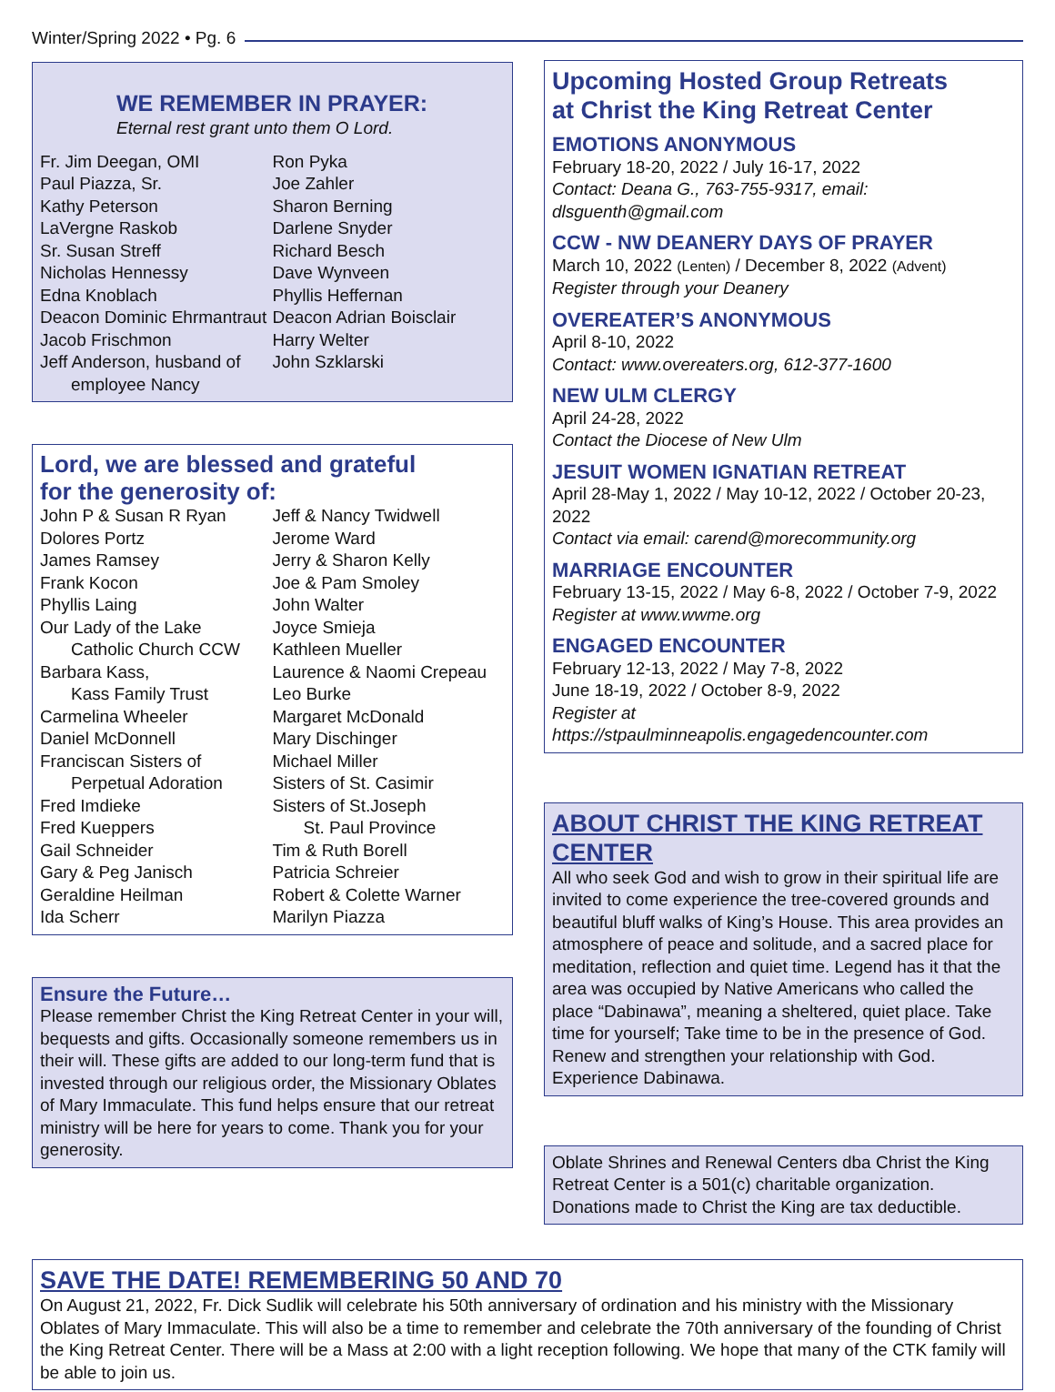Winter/Spring 2022 • Pg. 6
WE REMEMBER IN PRAYER:
Eternal rest grant unto them O Lord.
Fr. Jim Deegan, OMI
Paul Piazza, Sr.
Kathy Peterson
LaVergne Raskob
Sr. Susan Streff
Nicholas Hennessy
Edna Knoblach
Deacon Dominic Ehrmantraut
Jacob Frischmon
Jeff Anderson, husband of
employee Nancy
Ron Pyka
Joe Zahler
Sharon Berning
Darlene Snyder
Richard Besch
Dave Wynveen
Phyllis Heffernan
Deacon Adrian Boisclair
Harry Welter
John Szklarski
Lord, we are blessed and grateful
for the generosity of:
John P & Susan R Ryan
Dolores Portz
James Ramsey
Frank Kocon
Phyllis Laing
Our Lady of the Lake
Catholic Church CCW
Barbara Kass,
Kass Family Trust
Carmelina Wheeler
Daniel McDonnell
Franciscan Sisters of
Perpetual Adoration
Fred Imdieke
Fred Kueppers
Gail Schneider
Gary & Peg Janisch
Geraldine Heilman
Ida Scherr
Jeff & Nancy Twidwell
Jerome Ward
Jerry & Sharon Kelly
Joe & Pam Smoley
John Walter
Joyce Smieja
Kathleen Mueller
Laurence & Naomi Crepeau
Leo Burke
Margaret McDonald
Mary Dischinger
Michael Miller
Sisters of St. Casimir
Sisters of St.Joseph
St. Paul Province
Tim & Ruth Borell
Patricia Schreier
Robert & Colette Warner
Marilyn Piazza
Ensure the Future…
Please remember Christ the King Retreat Center in your will, bequests and gifts. Occasionally someone remembers us in their will. These gifts are added to our long-term fund that is invested through our religious order, the Missionary Oblates of Mary Immaculate. This fund helps ensure that our retreat ministry will be here for years to come. Thank you for your generosity.
Upcoming Hosted Group Retreats
at Christ the King Retreat Center
EMOTIONS ANONYMOUS
February 18-20, 2022 / July 16-17, 2022
Contact: Deana G., 763-755-9317, email: dlsguenth@gmail.com
CCW - NW DEANERY DAYS OF PRAYER
March 10, 2022 (Lenten) / December 8, 2022 (Advent)
Register through your Deanery
OVEREATER’S ANONYMOUS
April 8-10, 2022
Contact: www.overeaters.org, 612-377-1600
NEW ULM CLERGY
April 24-28, 2022
Contact the Diocese of New Ulm
JESUIT WOMEN IGNATIAN RETREAT
April 28-May 1, 2022 / May 10-12, 2022 / October 20-23, 2022
Contact via email: carend@morecommunity.org
MARRIAGE ENCOUNTER
February 13-15, 2022 / May 6-8, 2022 / October 7-9, 2022
Register at www.wwme.org
ENGAGED ENCOUNTER
February 12-13, 2022 / May 7-8, 2022
June 18-19, 2022 / October 8-9, 2022
Register at https://stpaulminneapolis.engagedencounter.com
ABOUT CHRIST THE KING RETREAT CENTER
All who seek God and wish to grow in their spiritual life are invited to come experience the tree-covered grounds and beautiful bluff walks of King’s House. This area provides an atmosphere of peace and solitude, and a sacred place for meditation, reflection and quiet time. Legend has it that the area was occupied by Native Americans who called the place “Dabinawa”, meaning a sheltered, quiet place. Take time for yourself; Take time to be in the presence of God. Renew and strengthen your relationship with God. Experience Dabinawa.
Oblate Shrines and Renewal Centers dba Christ the King Retreat Center is a 501(c) charitable organization. Donations made to Christ the King are tax deductible.
SAVE THE DATE! REMEMBERING 50 AND 70
On August 21, 2022, Fr. Dick Sudlik will celebrate his 50th anniversary of ordination and his ministry with the Missionary Oblates of Mary Immaculate. This will also be a time to remember and celebrate the 70th anniversary of the founding of Christ the King Retreat Center. There will be a Mass at 2:00 with a light reception following. We hope that many of the CTK family will be able to join us.